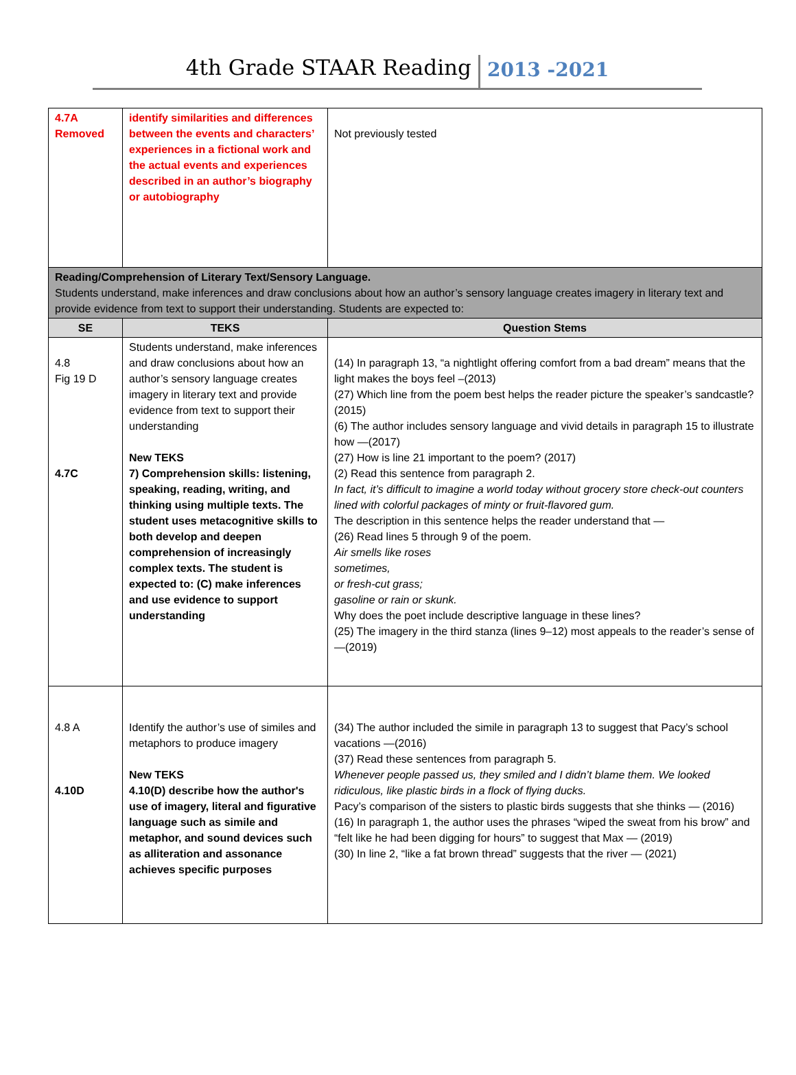4th Grade STAAR Reading 2013 -2021
| 4.7A Removed | identify similarities and differences between the events and characters’ experiences in a fictional work and the actual events and experiences described in an author’s biography or autobiography | Not previously tested |
| Reading/Comprehension of Literary Text/Sensory Language. Students understand, make inferences and draw conclusions about how an author’s sensory language creates imagery in literary text and provide evidence from text to support their understanding. Students are expected to: | | |
| SE | TEKS | Question Stems |
| 4.8 Fig 19 D 4.7C | Students understand, make inferences and draw conclusions about how an author’s sensory language creates imagery in literary text and provide evidence from text to support their understanding New TEKS 7) Comprehension skills: listening, speaking, reading, writing, and thinking using multiple texts. The student uses metacognitive skills to both develop and deepen comprehension of increasingly complex texts. The student is expected to: (C) make inferences and use evidence to support understanding | (14) In paragraph 13, “a nightlight offering comfort from a bad dream” means that the light makes the boys feel –(2013) (27) Which line from the poem best helps the reader picture the speaker’s sandcastle? (2015) (6) The author includes sensory language and vivid details in paragraph 15 to illustrate how —(2017) (27) How is line 21 important to the poem? (2017) (2) Read this sentence from paragraph 2. In fact, it’s difficult to imagine a world today without grocery store check-out counters lined with colorful packages of minty or fruit-flavored gum. The description in this sentence helps the reader understand that — (26) Read lines 5 through 9 of the poem. Air smells like roses sometimes, or fresh-cut grass; gasoline or rain or skunk. Why does the poet include descriptive language in these lines? (25) The imagery in the third stanza (lines 9–12) most appeals to the reader’s sense of —(2019) |
| 4.8 A 4.10D | Identify the author’s use of similes and metaphors to produce imagery New TEKS 4.10(D) describe how the author's use of imagery, literal and figurative language such as simile and metaphor, and sound devices such as alliteration and assonance achieves specific purposes | (34) The author included the simile in paragraph 13 to suggest that Pacy’s school vacations —(2016) (37) Read these sentences from paragraph 5. Whenever people passed us, they smiled and I didn’t blame them. We looked ridiculous, like plastic birds in a flock of flying ducks. Pacy’s comparison of the sisters to plastic birds suggests that she thinks — (2016) (16) In paragraph 1, the author uses the phrases “wiped the sweat from his brow” and “felt like he had been digging for hours” to suggest that Max — (2019) (30) In line 2, “like a fat brown thread” suggests that the river — (2021) |